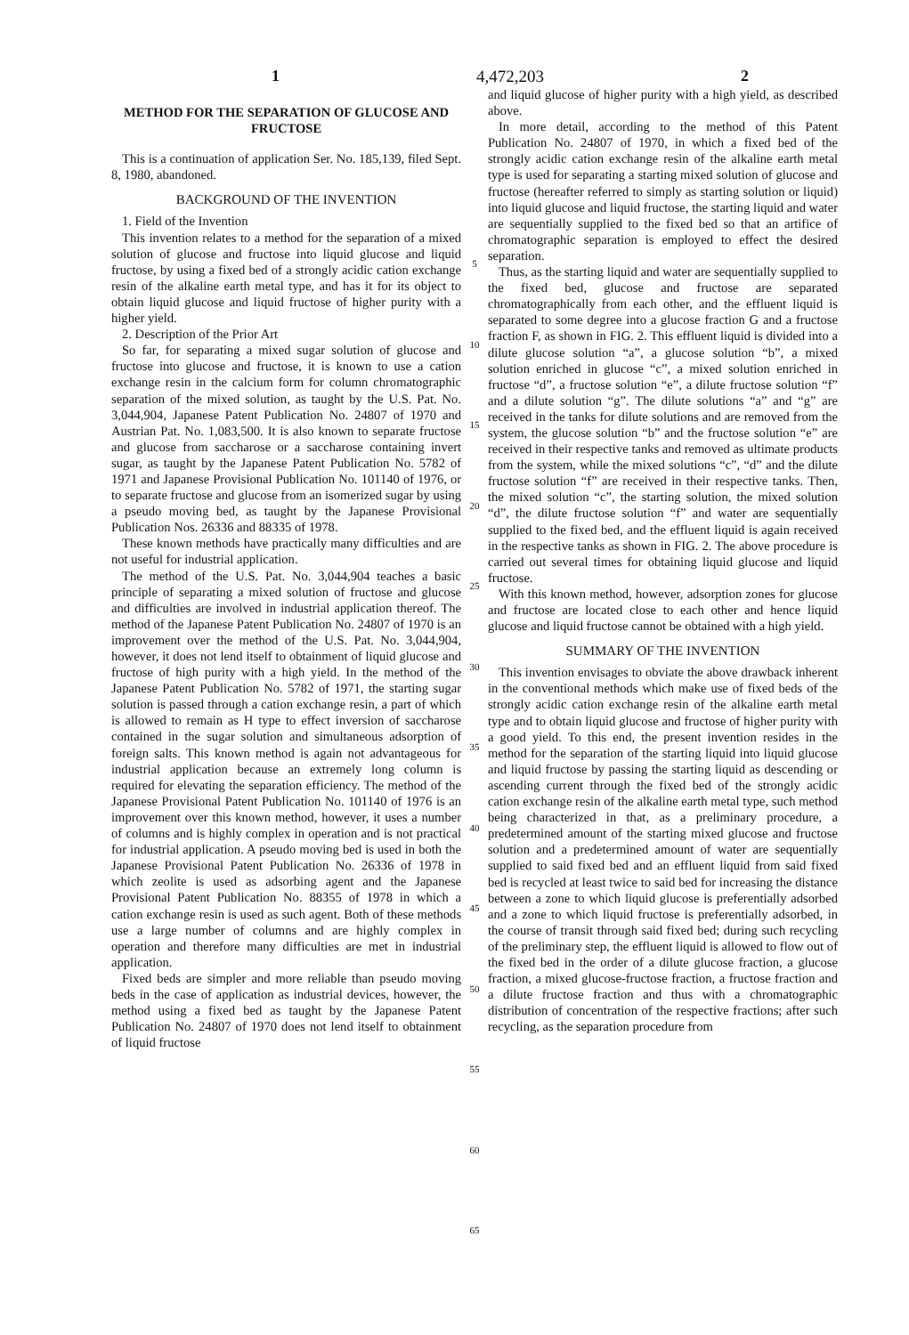1 4,472,203 2
METHOD FOR THE SEPARATION OF GLUCOSE AND FRUCTOSE
This is a continuation of application Ser. No. 185,139, filed Sept. 8, 1980, abandoned.
BACKGROUND OF THE INVENTION
1. Field of the Invention
This invention relates to a method for the separation of a mixed solution of glucose and fructose into liquid glucose and liquid fructose, by using a fixed bed of a strongly acidic cation exchange resin of the alkaline earth metal type, and has it for its object to obtain liquid glucose and liquid fructose of higher purity with a higher yield.
2. Description of the Prior Art
So far, for separating a mixed sugar solution of glucose and fructose into glucose and fructose, it is known to use a cation exchange resin in the calcium form for column chromatographic separation of the mixed solution, as taught by the U.S. Pat. No. 3,044,904, Japanese Patent Publication No. 24807 of 1970 and Austrian Pat. No. 1,083,500. It is also known to separate fructose and glucose from saccharose or a saccharose containing invert sugar, as taught by the Japanese Patent Publication No. 5782 of 1971 and Japanese Provisional Publication No. 101140 of 1976, or to separate fructose and glucose from an isomerized sugar by using a pseudo moving bed, as taught by the Japanese Provisional Publication Nos. 26336 and 88335 of 1978.
These known methods have practically many difficulties and are not useful for industrial application.
The method of the U.S. Pat. No. 3,044,904 teaches a basic principle of separating a mixed solution of fructose and glucose and difficulties are involved in industrial application thereof. The method of the Japanese Patent Publication No. 24807 of 1970 is an improvement over the method of the U.S. Pat. No. 3,044,904, however, it does not lend itself to obtainment of liquid glucose and fructose of high purity with a high yield. In the method of the Japanese Patent Publication No. 5782 of 1971, the starting sugar solution is passed through a cation exchange resin, a part of which is allowed to remain as H type to effect inversion of saccharose contained in the sugar solution and simultaneous adsorption of foreign salts. This known method is again not advantageous for industrial application because an extremely long column is required for elevating the separation efficiency. The method of the Japanese Provisional Patent Publication No. 101140 of 1976 is an improvement over this known method, however, it uses a number of columns and is highly complex in operation and is not practical for industrial application. A pseudo moving bed is used in both the Japanese Provisional Patent Publication No. 26336 of 1978 in which zeolite is used as adsorbing agent and the Japanese Provisional Patent Publication No. 88355 of 1978 in which a cation exchange resin is used as such agent. Both of these methods use a large number of columns and are highly complex in operation and therefore many difficulties are met in industrial application.
Fixed beds are simpler and more reliable than pseudo moving beds in the case of application as industrial devices, however, the method using a fixed bed as taught by the Japanese Patent Publication No. 24807 of 1970 does not lend itself to obtainment of liquid fructose
5
10
15
20
25
30
35
40
45
50
55
60
65
and liquid glucose of higher purity with a high yield, as described above.
In more detail, according to the method of this Patent Publication No. 24807 of 1970, in which a fixed bed of the strongly acidic cation exchange resin of the alkaline earth metal type is used for separating a starting mixed solution of glucose and fructose (hereafter referred to simply as starting solution or liquid) into liquid glucose and liquid fructose, the starting liquid and water are sequentially supplied to the fixed bed so that an artifice of chromatographic separation is employed to effect the desired separation.
Thus, as the starting liquid and water are sequentially supplied to the fixed bed, glucose and fructose are separated chromatographically from each other, and the effluent liquid is separated to some degree into a glucose fraction G and a fructose fraction F, as shown in FIG. 2. This effluent liquid is divided into a dilute glucose solution “a”, a glucose solution “b”, a mixed solution enriched in glucose “c”, a mixed solution enriched in fructose “d”, a fructose solution “e”, a dilute fructose solution “f” and a dilute solution “g”. The dilute solutions “a” and “g” are received in the tanks for dilute solutions and are removed from the system, the glucose solution “b” and the fructose solution “e” are received in their respective tanks and removed as ultimate products from the system, while the mixed solutions “c”, “d” and the dilute fructose solution “f” are received in their respective tanks. Then, the mixed solution “c”, the starting solution, the mixed solution “d”, the dilute fructose solution “f” and water are sequentially supplied to the fixed bed, and the effluent liquid is again received in the respective tanks as shown in FIG. 2. The above procedure is carried out several times for obtaining liquid glucose and liquid fructose.
With this known method, however, adsorption zones for glucose and fructose are located close to each other and hence liquid glucose and liquid fructose cannot be obtained with a high yield.
SUMMARY OF THE INVENTION
This invention envisages to obviate the above drawback inherent in the conventional methods which make use of fixed beds of the strongly acidic cation exchange resin of the alkaline earth metal type and to obtain liquid glucose and fructose of higher purity with a good yield. To this end, the present invention resides in the method for the separation of the starting liquid into liquid glucose and liquid fructose by passing the starting liquid as descending or ascending current through the fixed bed of the strongly acidic cation exchange resin of the alkaline earth metal type, such method being characterized in that, as a preliminary procedure, a predetermined amount of the starting mixed glucose and fructose solution and a predetermined amount of water are sequentially supplied to said fixed bed and an effluent liquid from said fixed bed is recycled at least twice to said bed for increasing the distance between a zone to which liquid glucose is preferentially adsorbed and a zone to which liquid fructose is preferentially adsorbed, in the course of transit through said fixed bed; during such recycling of the preliminary step, the effluent liquid is allowed to flow out of the fixed bed in the order of a dilute glucose fraction, a glucose fraction, a mixed glucose-fructose fraction, a fructose fraction and a dilute fructose fraction and thus with a chromatographic distribution of concentration of the respective fractions; after such recycling, as the separation procedure from